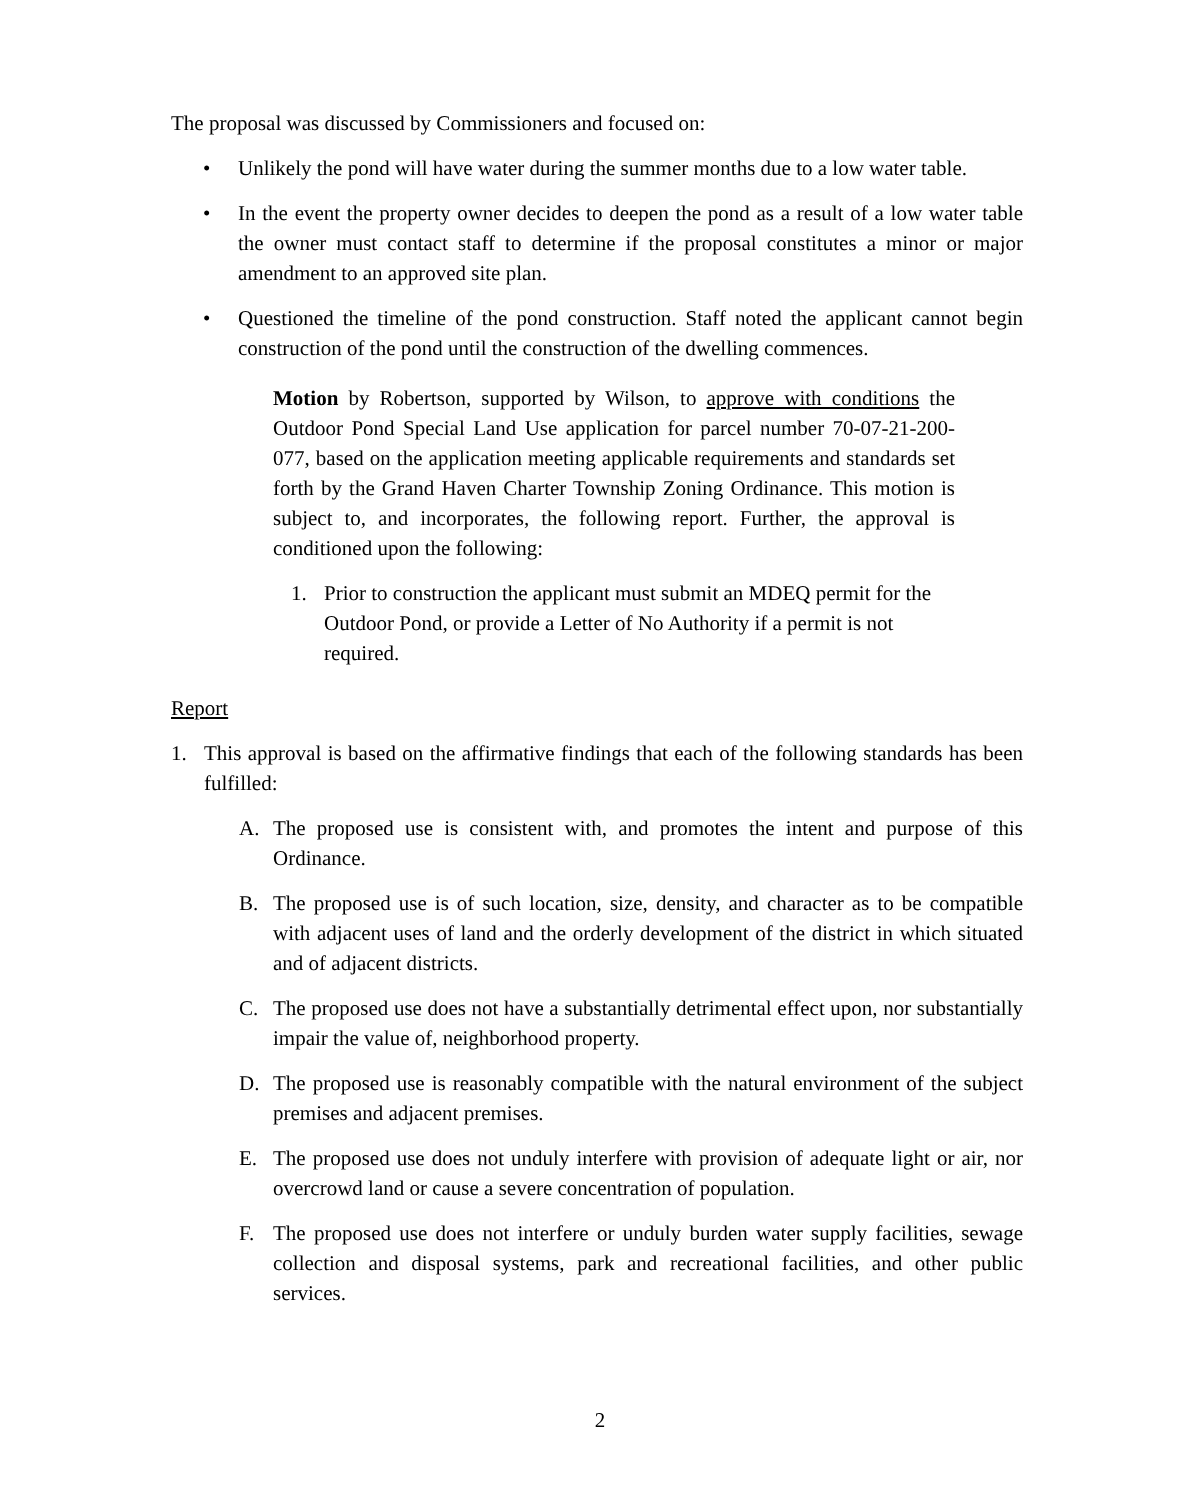The proposal was discussed by Commissioners and focused on:
• Unlikely the pond will have water during the summer months due to a low water table.
• In the event the property owner decides to deepen the pond as a result of a low water table the owner must contact staff to determine if the proposal constitutes a minor or major amendment to an approved site plan.
• Questioned the timeline of the pond construction. Staff noted the applicant cannot begin construction of the pond until the construction of the dwelling commences.
Motion by Robertson, supported by Wilson, to approve with conditions the Outdoor Pond Special Land Use application for parcel number 70-07-21-200-077, based on the application meeting applicable requirements and standards set forth by the Grand Haven Charter Township Zoning Ordinance. This motion is subject to, and incorporates, the following report. Further, the approval is conditioned upon the following:
1. Prior to construction the applicant must submit an MDEQ permit for the Outdoor Pond, or provide a Letter of No Authority if a permit is not required.
Report
1. This approval is based on the affirmative findings that each of the following standards has been fulfilled:
A. The proposed use is consistent with, and promotes the intent and purpose of this Ordinance.
B. The proposed use is of such location, size, density, and character as to be compatible with adjacent uses of land and the orderly development of the district in which situated and of adjacent districts.
C. The proposed use does not have a substantially detrimental effect upon, nor substantially impair the value of, neighborhood property.
D. The proposed use is reasonably compatible with the natural environment of the subject premises and adjacent premises.
E. The proposed use does not unduly interfere with provision of adequate light or air, nor overcrowd land or cause a severe concentration of population.
F. The proposed use does not interfere or unduly burden water supply facilities, sewage collection and disposal systems, park and recreational facilities, and other public services.
2